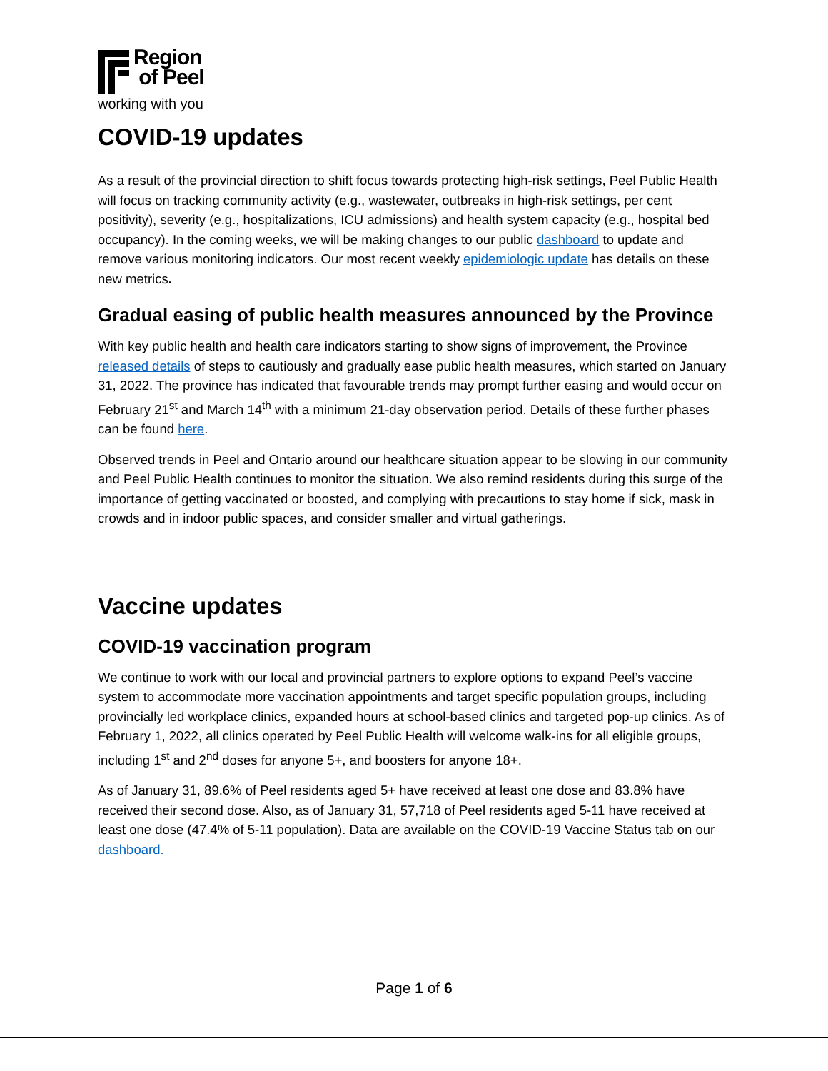Region
of Peel
working with you
COVID-19 updates
As a result of the provincial direction to shift focus towards protecting high-risk settings, Peel Public Health will focus on tracking community activity (e.g., wastewater, outbreaks in high-risk settings, per cent positivity), severity (e.g., hospitalizations, ICU admissions) and health system capacity (e.g., hospital bed occupancy). In the coming weeks, we will be making changes to our public dashboard to update and remove various monitoring indicators. Our most recent weekly epidemiologic update has details on these new metrics.
Gradual easing of public health measures announced by the Province
With key public health and health care indicators starting to show signs of improvement, the Province released details of steps to cautiously and gradually ease public health measures, which started on January 31, 2022. The province has indicated that favourable trends may prompt further easing and would occur on February 21<sup>st</sup> and March 14<sup>th</sup> with a minimum 21-day observation period. Details of these further phases can be found here.
Observed trends in Peel and Ontario around our healthcare situation appear to be slowing in our community and Peel Public Health continues to monitor the situation. We also remind residents during this surge of the importance of getting vaccinated or boosted, and complying with precautions to stay home if sick, mask in crowds and in indoor public spaces, and consider smaller and virtual gatherings.
Vaccine updates
COVID-19 vaccination program
We continue to work with our local and provincial partners to explore options to expand Peel’s vaccine system to accommodate more vaccination appointments and target specific population groups, including provincially led workplace clinics, expanded hours at school-based clinics and targeted pop-up clinics. As of February 1, 2022, all clinics operated by Peel Public Health will welcome walk-ins for all eligible groups, including 1<sup>st</sup> and 2<sup>nd</sup> doses for anyone 5+, and boosters for anyone 18+.
As of January 31, 89.6% of Peel residents aged 5+ have received at least one dose and 83.8% have received their second dose. Also, as of January 31, 57,718 of Peel residents aged 5-11 have received at least one dose (47.4% of 5-11 population). Data are available on the COVID-19 Vaccine Status tab on our dashboard.
Page 1 of 6